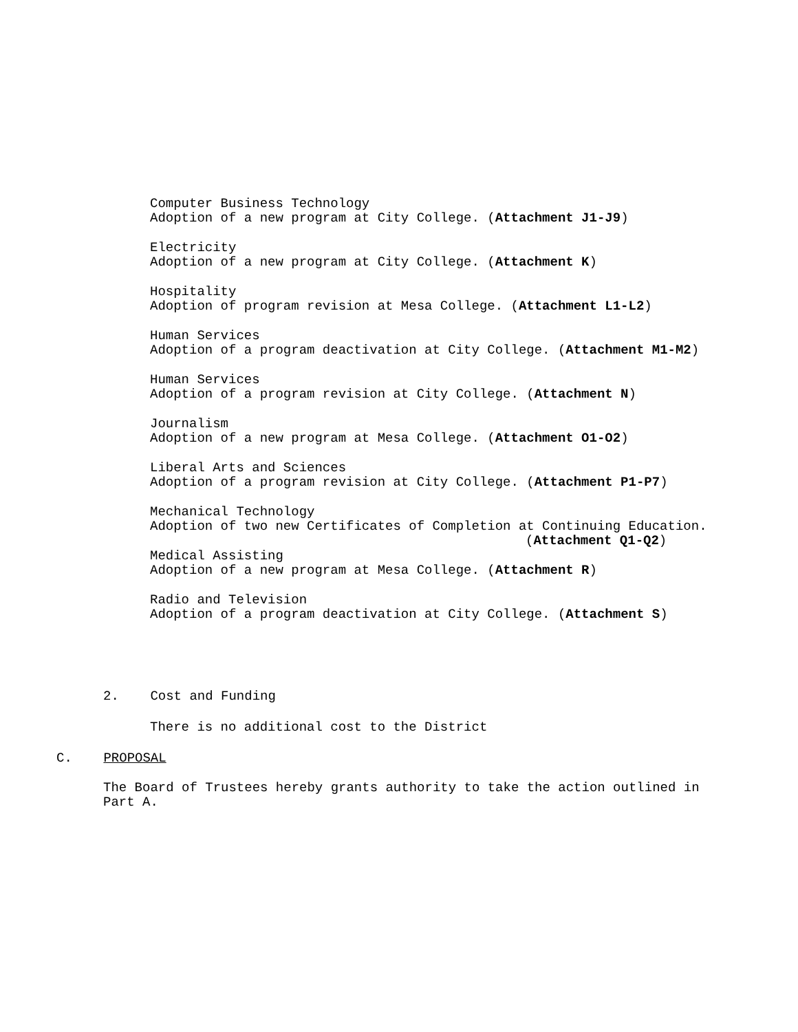Computer Business Technology
Adoption of a new program at City College. (Attachment J1-J9)
Electricity
Adoption of a new program at City College. (Attachment K)
Hospitality
Adoption of program revision at Mesa College. (Attachment L1-L2)
Human Services
Adoption of a program deactivation at City College. (Attachment M1-M2)
Human Services
Adoption of a program revision at City College. (Attachment N)
Journalism
Adoption of a new program at Mesa College. (Attachment O1-O2)
Liberal Arts and Sciences
Adoption of a program revision at City College. (Attachment P1-P7)
Mechanical Technology
Adoption of two new Certificates of Completion at Continuing Education.
(Attachment Q1-Q2)
Medical Assisting
Adoption of a new program at Mesa College. (Attachment R)
Radio and Television
Adoption of a program deactivation at City College. (Attachment S)
2. Cost and Funding
There is no additional cost to the District
C. PROPOSAL
The Board of Trustees hereby grants authority to take the action outlined in
Part A.